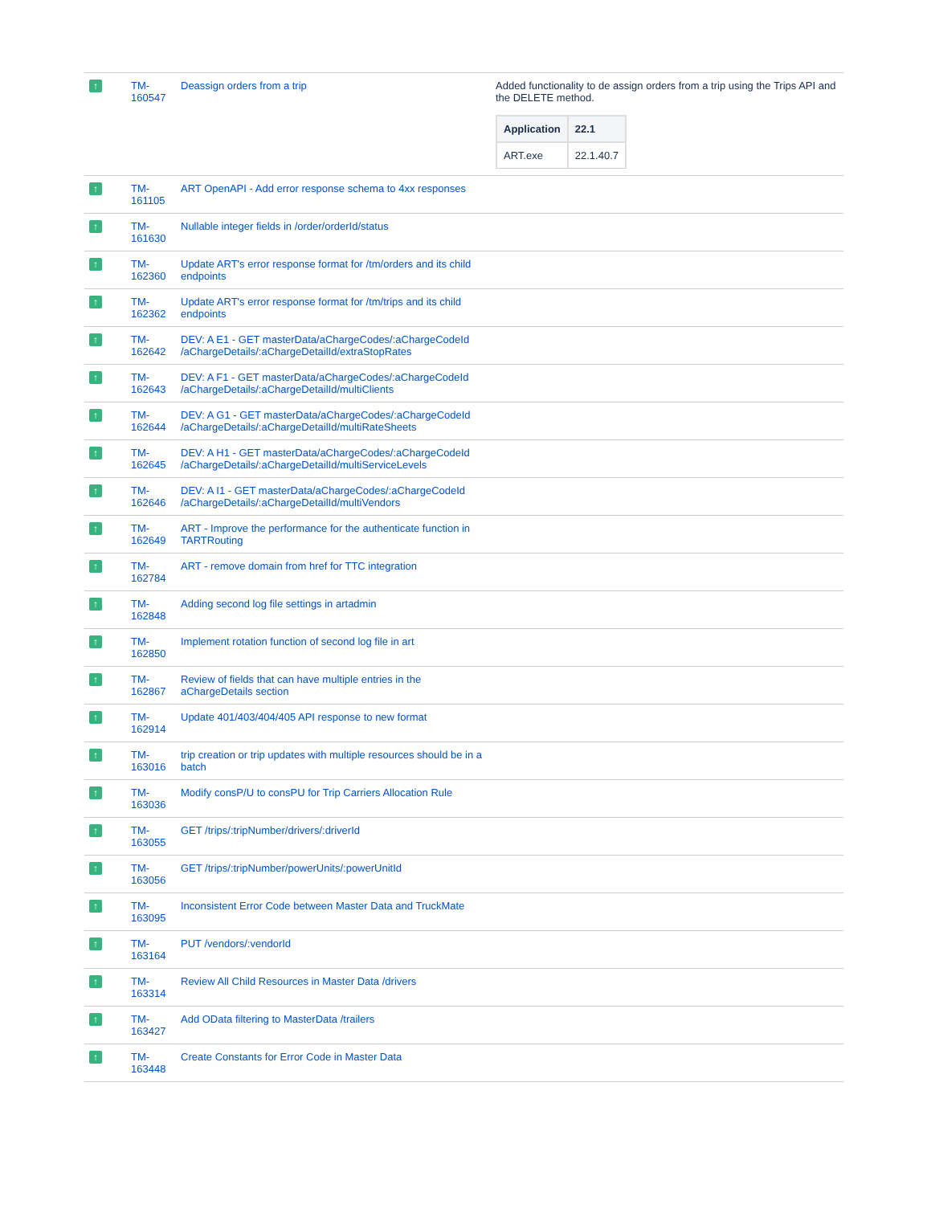| ↑ | TM- 160547 | Deassign orders from a trip | Added functionality to de assign orders from a trip using the Trips API and the DELETE method. / Application / 22.1 / / --- / --- / / ART.exe / 22.1.40.7 / |
| ↑ | TM- 161105 | ART OpenAPI - Add error response schema to 4xx responses | |
| ↑ | TM- 161630 | Nullable integer fields in /order/orderId/status | |
| ↑ | TM- 162360 | Update ART's error response format for /tm/orders and its child endpoints | |
| ↑ | TM- 162362 | Update ART's error response format for /tm/trips and its child endpoints | |
| ↑ | TM- 162642 | DEV: A E1 - GET masterData/aChargeCodes/:aChargeCodeId /aChargeDetails/:aChargeDetailId/extraStopRates | |
| ↑ | TM- 162643 | DEV: A F1 - GET masterData/aChargeCodes/:aChargeCodeId /aChargeDetails/:aChargeDetailId/multiClients | |
| ↑ | TM- 162644 | DEV: A G1 - GET masterData/aChargeCodes/:aChargeCodeId /aChargeDetails/:aChargeDetailId/multiRateSheets | |
| ↑ | TM- 162645 | DEV: A H1 - GET masterData/aChargeCodes/:aChargeCodeId /aChargeDetails/:aChargeDetailId/multiServiceLevels | |
| ↑ | TM- 162646 | DEV: A I1 - GET masterData/aChargeCodes/:aChargeCodeId /aChargeDetails/:aChargeDetailId/multiVendors | |
| ↑ | TM- 162649 | ART - Improve the performance for the authenticate function in TARTRouting | |
| ↑ | TM- 162784 | ART - remove domain from href for TTC integration | |
| ↑ | TM- 162848 | Adding second log file settings in artadmin | |
| ↑ | TM- 162850 | Implement rotation function of second log file in art | |
| ↑ | TM- 162867 | Review of fields that can have multiple entries in the aChargeDetails section | |
| ↑ | TM- 162914 | Update 401/403/404/405 API response to new format | |
| ↑ | TM- 163016 | trip creation or trip updates with multiple resources should be in a batch | |
| ↑ | TM- 163036 | Modify consP/U to consPU for Trip Carriers Allocation Rule | |
| ↑ | TM- 163055 | GET /trips/:tripNumber/drivers/:driverId | |
| ↑ | TM- 163056 | GET /trips/:tripNumber/powerUnits/:powerUnitId | |
| ↑ | TM- 163095 | Inconsistent Error Code between Master Data and TruckMate | |
| ↑ | TM- 163164 | PUT /vendors/:vendorId | |
| ↑ | TM- 163314 | Review All Child Resources in Master Data /drivers | |
| ↑ | TM- 163427 | Add OData filtering to MasterData /trailers | |
| ↑ | TM- 163448 | Create Constants for Error Code in Master Data | |